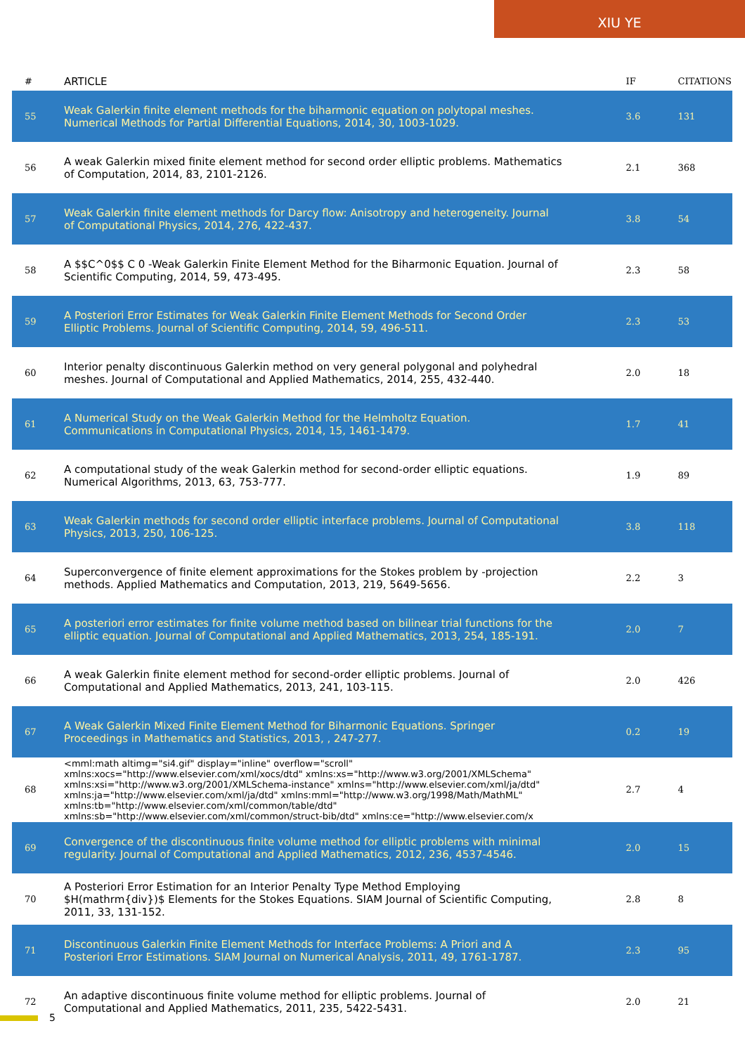XIU YE
| # | ARTICLE | IF | CITATIONS |
| --- | --- | --- | --- |
| 55 | Weak Galerkin finite element methods for the biharmonic equation on polytopal meshes. Numerical Methods for Partial Differential Equations, 2014, 30, 1003-1029. | 3.6 | 131 |
| 56 | A weak Galerkin mixed finite element method for second order elliptic problems. Mathematics of Computation, 2014, 83, 2101-2126. | 2.1 | 368 |
| 57 | Weak Galerkin finite element methods for Darcy flow: Anisotropy and heterogeneity. Journal of Computational Physics, 2014, 276, 422-437. | 3.8 | 54 |
| 58 | A $$C^0$$ C 0 -Weak Galerkin Finite Element Method for the Biharmonic Equation. Journal of Scientific Computing, 2014, 59, 473-495. | 2.3 | 58 |
| 59 | A Posteriori Error Estimates for Weak Galerkin Finite Element Methods for Second Order Elliptic Problems. Journal of Scientific Computing, 2014, 59, 496-511. | 2.3 | 53 |
| 60 | Interior penalty discontinuous Galerkin method on very general polygonal and polyhedral meshes. Journal of Computational and Applied Mathematics, 2014, 255, 432-440. | 2.0 | 18 |
| 61 | A Numerical Study on the Weak Galerkin Method for the Helmholtz Equation. Communications in Computational Physics, 2014, 15, 1461-1479. | 1.7 | 41 |
| 62 | A computational study of the weak Galerkin method for second-order elliptic equations. Numerical Algorithms, 2013, 63, 753-777. | 1.9 | 89 |
| 63 | Weak Galerkin methods for second order elliptic interface problems. Journal of Computational Physics, 2013, 250, 106-125. | 3.8 | 118 |
| 64 | Superconvergence of finite element approximations for the Stokes problem by -projection methods. Applied Mathematics and Computation, 2013, 219, 5649-5656. | 2.2 | 3 |
| 65 | A posteriori error estimates for finite volume method based on bilinear trial functions for the elliptic equation. Journal of Computational and Applied Mathematics, 2013, 254, 185-191. | 2.0 | 7 |
| 66 | A weak Galerkin finite element method for second-order elliptic problems. Journal of Computational and Applied Mathematics, 2013, 241, 103-115. | 2.0 | 426 |
| 67 | A Weak Galerkin Mixed Finite Element Method for Biharmonic Equations. Springer Proceedings in Mathematics and Statistics, 2013, , 247-277. | 0.2 | 19 |
| 68 | <mml:math altimg="si4.gif" display="inline" overflow="scroll" xmlns:xocs="http://www.elsevier.com/xml/xocs/dtd" xmlns:xs="http://www.w3.org/2001/XMLSchema" xmlns:xsi="http://www.w3.org/2001/XMLSchema-instance" xmlns="http://www.elsevier.com/xml/ja/dtd" xmlns:ja="http://www.elsevier.com/xml/ja/dtd" xmlns:mml="http://www.w3.org/1998/Math/MathML" xmlns:tb="http://www.elsevier.com/xml/common/table/dtd" xmlns:sb="http://www.elsevier.com/xml/common/struct-bib/dtd" xmlns:ce="http://www.elsevier.com/x | 2.7 | 4 |
| 69 | Convergence of the discontinuous finite volume method for elliptic problems with minimal regularity. Journal of Computational and Applied Mathematics, 2012, 236, 4537-4546. | 2.0 | 15 |
| 70 | A Posteriori Error Estimation for an Interior Penalty Type Method Employing $H(mathrm{div})$ Elements for the Stokes Equations. SIAM Journal of Scientific Computing, 2011, 33, 131-152. | 2.8 | 8 |
| 71 | Discontinuous Galerkin Finite Element Methods for Interface Problems: A Priori and A Posteriori Error Estimations. SIAM Journal on Numerical Analysis, 2011, 49, 1761-1787. | 2.3 | 95 |
| 72 | An adaptive discontinuous finite volume method for elliptic problems. Journal of Computational and Applied Mathematics, 2011, 235, 5422-5431. | 2.0 | 21 |
5